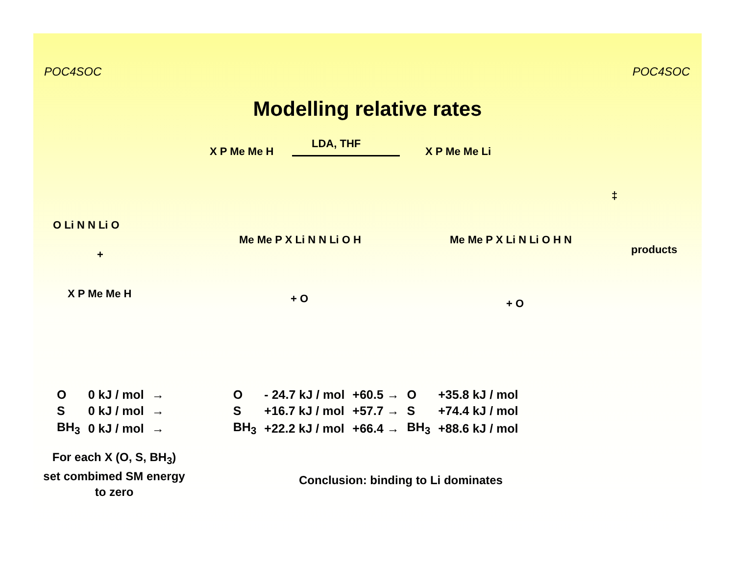POC4SOC POC4SOC
Modelling relative rates
X P Me Me H
LDA, THF
X P Me Me Li
O Li N N Li O
+
X P Me Me H
Me Me P X Li N N Li O H
+ O
Me Me P X Li N Li O H N
‡
products
+ O
| O | 0 kJ / mol | → | O | - 24.7 kJ / mol | +60.5 → | O | +35.8 kJ / mol |
| S | 0 kJ / mol | → | S | +16.7 kJ / mol | +57.7 → | S | +74.4 kJ / mol |
| BH<sub>3</sub> | 0 kJ / mol | → | BH<sub>3</sub> | +22.2 kJ / mol | +66.4 → | BH<sub>3</sub> | +88.6 kJ / mol |
For each X (O, S, BH<sub>3</sub>) set combimed SM energy to zero
Conclusion: binding to Li dominates